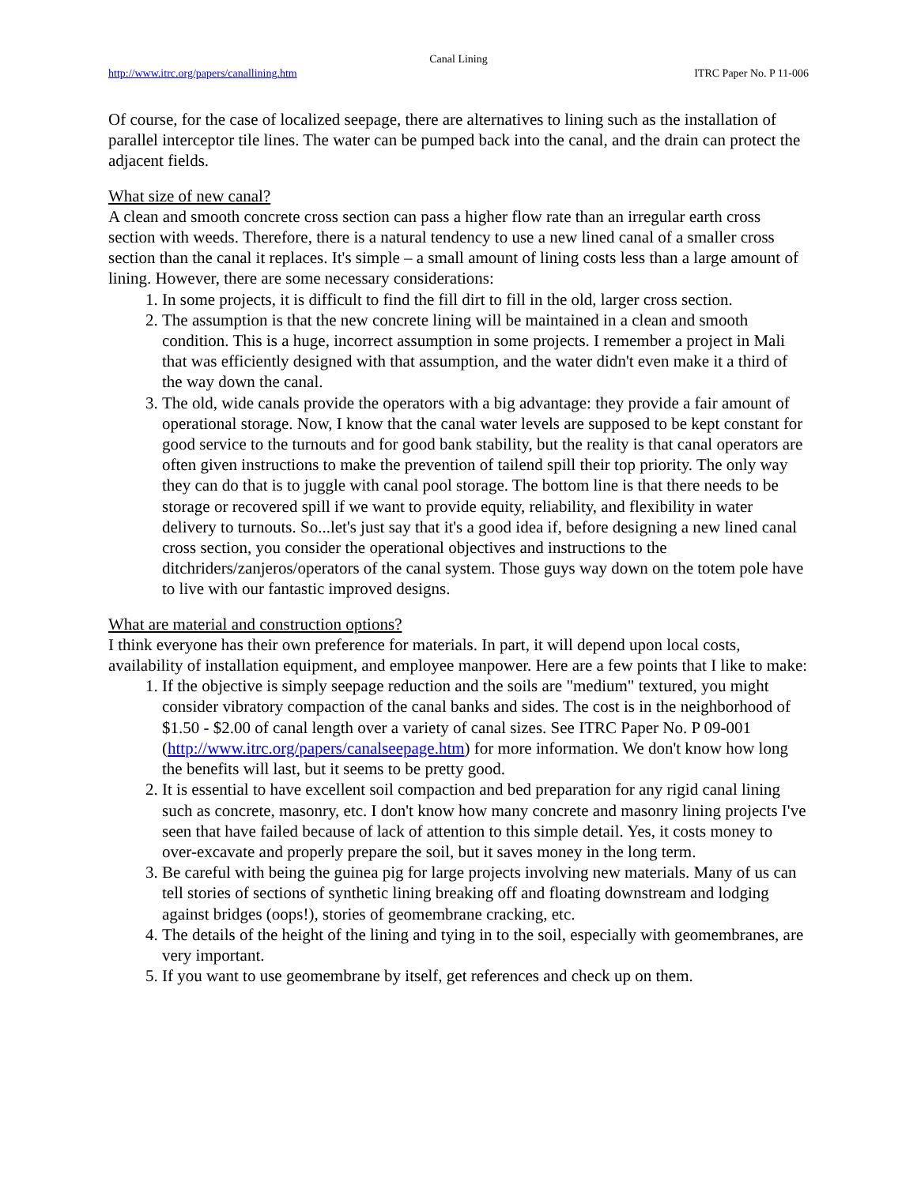Canal Lining
http://www.itrc.org/papers/canallining.htm ITRC Paper No. P 11-006
Of course, for the case of localized seepage, there are alternatives to lining such as the installation of parallel interceptor tile lines. The water can be pumped back into the canal, and the drain can protect the adjacent fields.
What size of new canal?
A clean and smooth concrete cross section can pass a higher flow rate than an irregular earth cross section with weeds. Therefore, there is a natural tendency to use a new lined canal of a smaller cross section than the canal it replaces. It's simple – a small amount of lining costs less than a large amount of lining. However, there are some necessary considerations:
1. In some projects, it is difficult to find the fill dirt to fill in the old, larger cross section.
2. The assumption is that the new concrete lining will be maintained in a clean and smooth condition. This is a huge, incorrect assumption in some projects. I remember a project in Mali that was efficiently designed with that assumption, and the water didn't even make it a third of the way down the canal.
3. The old, wide canals provide the operators with a big advantage: they provide a fair amount of operational storage. Now, I know that the canal water levels are supposed to be kept constant for good service to the turnouts and for good bank stability, but the reality is that canal operators are often given instructions to make the prevention of tailend spill their top priority. The only way they can do that is to juggle with canal pool storage. The bottom line is that there needs to be storage or recovered spill if we want to provide equity, reliability, and flexibility in water delivery to turnouts. So...let's just say that it's a good idea if, before designing a new lined canal cross section, you consider the operational objectives and instructions to the ditchriders/zanjeros/operators of the canal system. Those guys way down on the totem pole have to live with our fantastic improved designs.
What are material and construction options?
I think everyone has their own preference for materials. In part, it will depend upon local costs, availability of installation equipment, and employee manpower. Here are a few points that I like to make:
1. If the objective is simply seepage reduction and the soils are "medium" textured, you might consider vibratory compaction of the canal banks and sides. The cost is in the neighborhood of $1.50 - $2.00 of canal length over a variety of canal sizes. See ITRC Paper No. P 09-001 (http://www.itrc.org/papers/canalseepage.htm) for more information. We don't know how long the benefits will last, but it seems to be pretty good.
2. It is essential to have excellent soil compaction and bed preparation for any rigid canal lining such as concrete, masonry, etc. I don't know how many concrete and masonry lining projects I've seen that have failed because of lack of attention to this simple detail. Yes, it costs money to over-excavate and properly prepare the soil, but it saves money in the long term.
3. Be careful with being the guinea pig for large projects involving new materials. Many of us can tell stories of sections of synthetic lining breaking off and floating downstream and lodging against bridges (oops!), stories of geomembrane cracking, etc.
4. The details of the height of the lining and tying in to the soil, especially with geomembranes, are very important.
5. If you want to use geomembrane by itself, get references and check up on them.